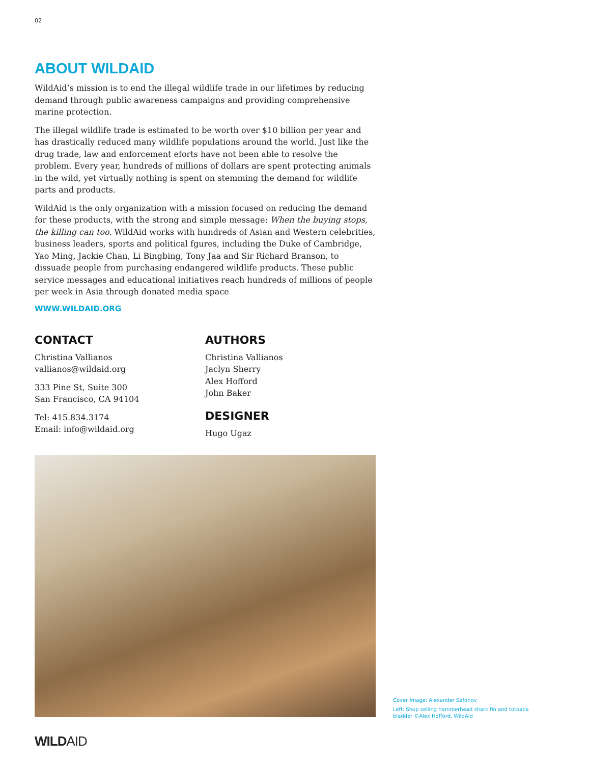02
ABOUT WILDAID
WildAid’s mission is to end the illegal wildlife trade in our lifetimes by reducing demand through public awareness campaigns and providing comprehensive marine protection.
The illegal wildlife trade is estimated to be worth over $10 billion per year and has drastically reduced many wildlife populations around the world. Just like the drug trade, law and enforcement eforts have not been able to resolve the problem. Every year, hundreds of millions of dollars are spent protecting animals in the wild, yet virtually nothing is spent on stemming the demand for wildlife parts and products.
WildAid is the only organization with a mission focused on reducing the demand for these products, with the strong and simple message: When the buying stops, the killing can too. WildAid works with hundreds of Asian and Western celebrities, business leaders, sports and political fgures, including the Duke of Cambridge, Yao Ming, Jackie Chan, Li Bingbing, Tony Jaa and Sir Richard Branson, to dissuade people from purchasing endangered wildlife products. These public service messages and educational initiatives reach hundreds of millions of people per week in Asia through donated media space
WWW.WILDAID.ORG
CONTACT
Christina Vallianos
vallianos@wildaid.org
333 Pine St, Suite 300
San Francisco, CA 94104
Tel: 415.834.3174
Email: info@wildaid.org
AUTHORS
Christina Vallianos
Jaclyn Sherry
Alex Hofford
John Baker
DESIGNER
Hugo Ugaz
Cover Image: Alexander Safonov
Left: Shop selling hammerhead shark fin and totoaba bladder ©Alex Hofford, WildAid
WILDAID